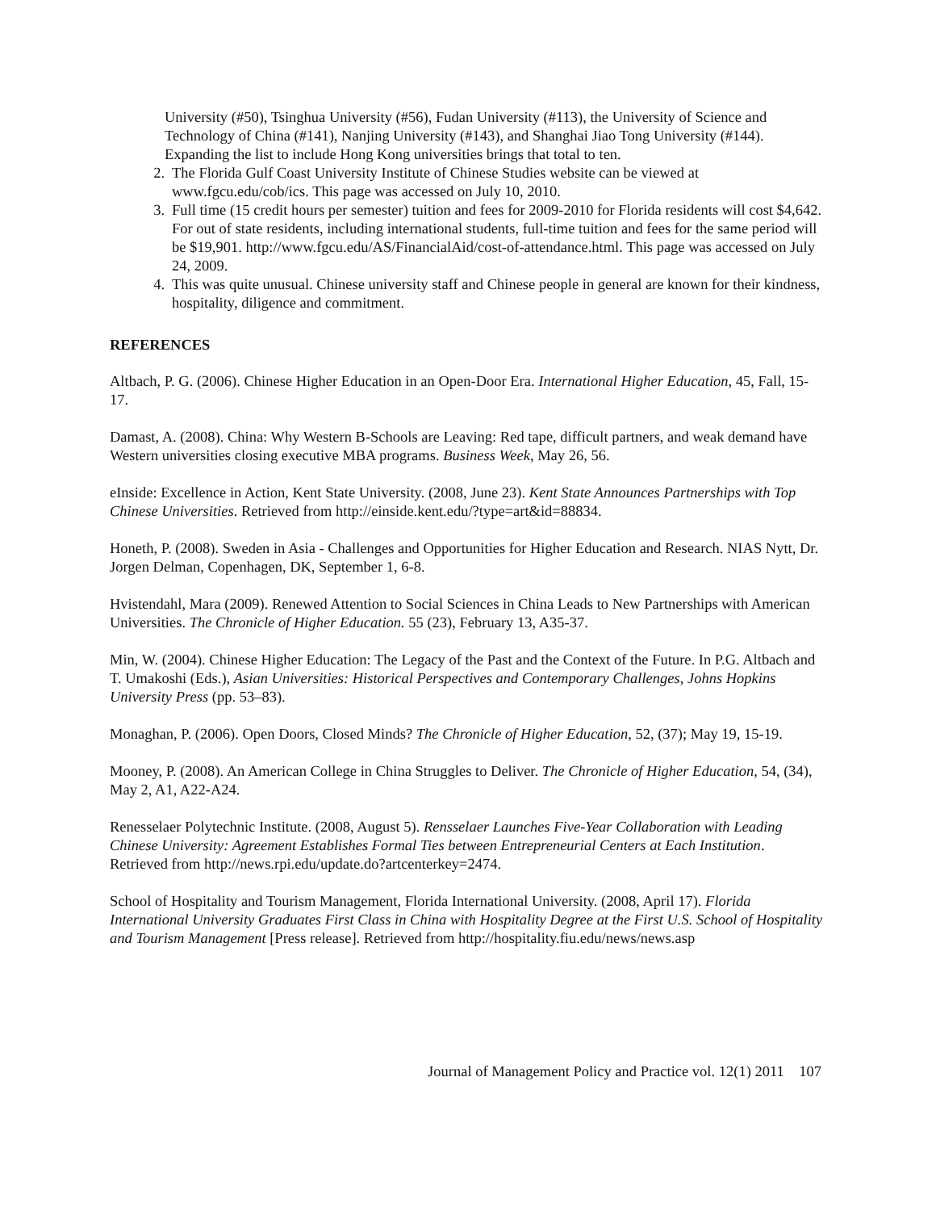University (#50), Tsinghua University (#56), Fudan University (#113), the University of Science and Technology of China (#141), Nanjing University (#143), and Shanghai Jiao Tong University (#144). Expanding the list to include Hong Kong universities brings that total to ten.
2. The Florida Gulf Coast University Institute of Chinese Studies website can be viewed at www.fgcu.edu/cob/ics. This page was accessed on July 10, 2010.
3. Full time (15 credit hours per semester) tuition and fees for 2009-2010 for Florida residents will cost $4,642. For out of state residents, including international students, full-time tuition and fees for the same period will be $19,901. http://www.fgcu.edu/AS/FinancialAid/cost-of-attendance.html. This page was accessed on July 24, 2009.
4. This was quite unusual. Chinese university staff and Chinese people in general are known for their kindness, hospitality, diligence and commitment.
REFERENCES
Altbach, P. G. (2006). Chinese Higher Education in an Open-Door Era. International Higher Education, 45, Fall, 15-17.
Damast, A. (2008). China: Why Western B-Schools are Leaving: Red tape, difficult partners, and weak demand have Western universities closing executive MBA programs. Business Week, May 26, 56.
eInside: Excellence in Action, Kent State University. (2008, June 23). Kent State Announces Partnerships with Top Chinese Universities. Retrieved from http://einside.kent.edu/?type=art&id=88834.
Honeth, P. (2008). Sweden in Asia - Challenges and Opportunities for Higher Education and Research. NIAS Nytt, Dr. Jorgen Delman, Copenhagen, DK, September 1, 6-8.
Hvistendahl, Mara (2009). Renewed Attention to Social Sciences in China Leads to New Partnerships with American Universities. The Chronicle of Higher Education. 55 (23), February 13, A35-37.
Min, W. (2004). Chinese Higher Education: The Legacy of the Past and the Context of the Future. In P.G. Altbach and T. Umakoshi (Eds.), Asian Universities: Historical Perspectives and Contemporary Challenges, Johns Hopkins University Press (pp. 53–83).
Monaghan, P. (2006). Open Doors, Closed Minds? The Chronicle of Higher Education, 52, (37); May 19, 15-19.
Mooney, P. (2008). An American College in China Struggles to Deliver. The Chronicle of Higher Education, 54, (34), May 2, A1, A22-A24.
Renesselaer Polytechnic Institute. (2008, August 5). Rensselaer Launches Five-Year Collaboration with Leading Chinese University: Agreement Establishes Formal Ties between Entrepreneurial Centers at Each Institution. Retrieved from http://news.rpi.edu/update.do?artcenterkey=2474.
School of Hospitality and Tourism Management, Florida International University. (2008, April 17). Florida International University Graduates First Class in China with Hospitality Degree at the First U.S. School of Hospitality and Tourism Management [Press release]. Retrieved from http://hospitality.fiu.edu/news/news.asp
Journal of Management Policy and Practice vol. 12(1) 2011 107